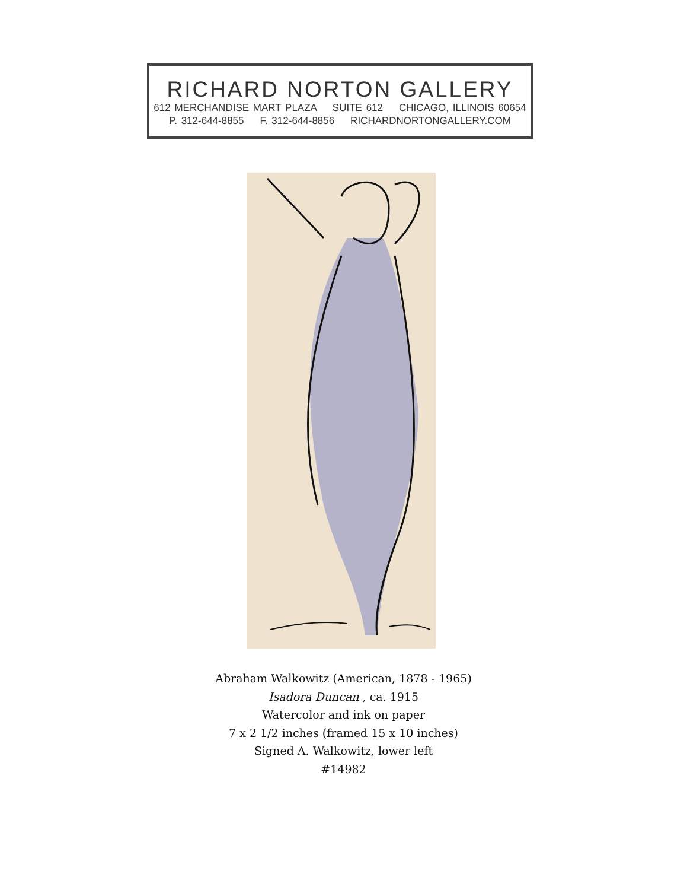RICHARD NORTON GALLERY
612 MERCHANDISE MART PLAZA SUITE 612 CHICAGO, ILLINOIS 60654
P. 312-644-8855 F. 312-644-8856 RICHARDNORTONGALLERY.COM
Abraham Walkowitz (American, 1878 - 1965)
Isadora Duncan , ca. 1915
Watercolor and ink on paper
7 x 2 1/2 inches (framed 15 x 10 inches)
Signed A. Walkowitz, lower left
#14982